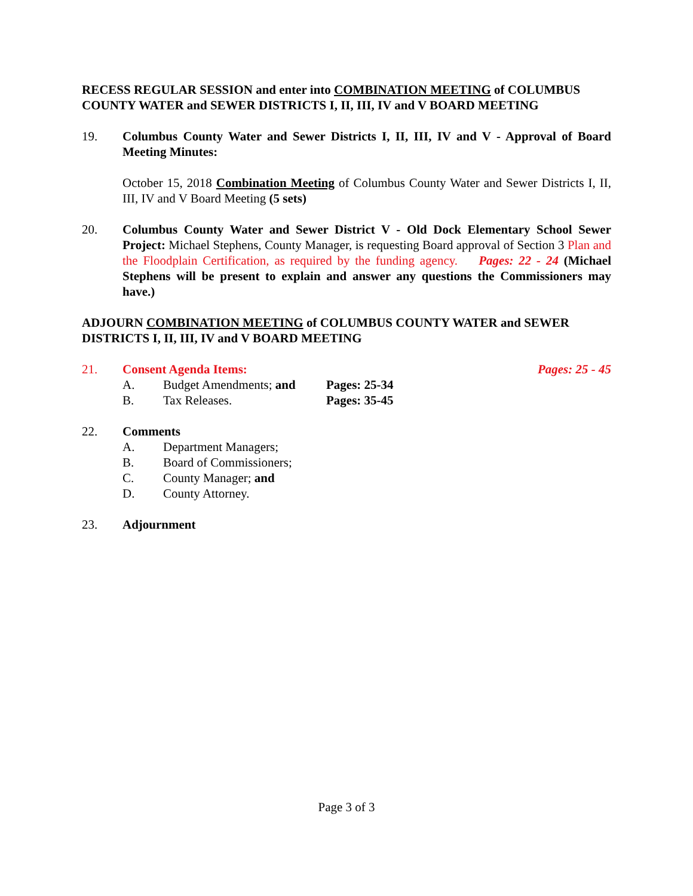RECESS REGULAR SESSION and enter into COMBINATION MEETING of COLUMBUS COUNTY WATER and SEWER DISTRICTS I, II, III, IV and V BOARD MEETING
19. Columbus County Water and Sewer Districts I, II, III, IV and V - Approval of Board Meeting Minutes:
October 15, 2018 Combination Meeting of Columbus County Water and Sewer Districts I, II, III, IV and V Board Meeting (5 sets)
20. Columbus County Water and Sewer District V - Old Dock Elementary School Sewer Project: Michael Stephens, County Manager, is requesting Board approval of Section 3 Plan and the Floodplain Certification, as required by the funding agency. Pages: 22 - 24 (Michael Stephens will be present to explain and answer any questions the Commissioners may have.)
ADJOURN COMBINATION MEETING of COLUMBUS COUNTY WATER and SEWER DISTRICTS I, II, III, IV and V BOARD MEETING
21. Consent Agenda Items: Pages: 25 - 45
A. Budget Amendments; and
Pages: 25-34
B. Tax Releases. Pages: 35-45
22. Comments
A. Department Managers;
B. Board of Commissioners;
C. County Manager; and
D. County Attorney.
23. Adjournment
Page 3 of 3